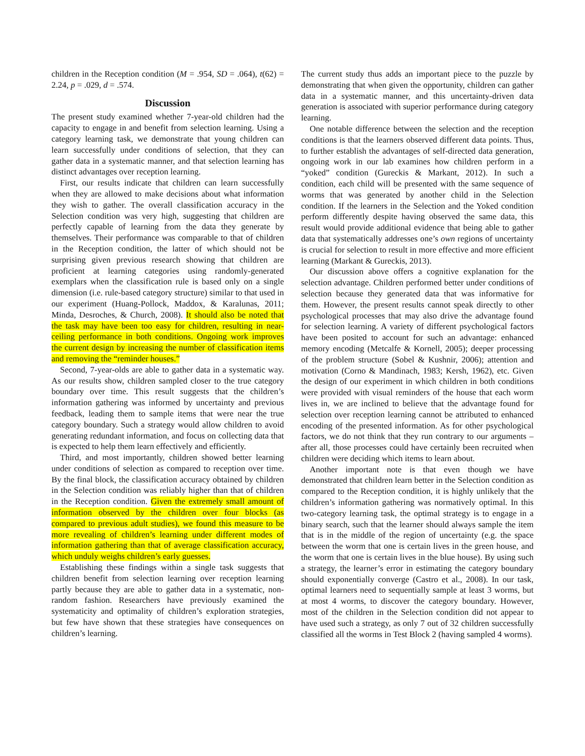children in the Reception condition (M = .954, SD = .064), t(62) = 2.24, p = .029, d = .574.
Discussion
The present study examined whether 7-year-old children had the capacity to engage in and benefit from selection learning. Using a category learning task, we demonstrate that young children can learn successfully under conditions of selection, that they can gather data in a systematic manner, and that selection learning has distinct advantages over reception learning.
First, our results indicate that children can learn successfully when they are allowed to make decisions about what information they wish to gather. The overall classification accuracy in the Selection condition was very high, suggesting that children are perfectly capable of learning from the data they generate by themselves. Their performance was comparable to that of children in the Reception condition, the latter of which should not be surprising given previous research showing that children are proficient at learning categories using randomly-generated exemplars when the classification rule is based only on a single dimension (i.e. rule-based category structure) similar to that used in our experiment (Huang-Pollock, Maddox, & Karalunas, 2011; Minda, Desroches, & Church, 2008). It should also be noted that the task may have been too easy for children, resulting in near-ceiling performance in both conditions. Ongoing work improves the current design by increasing the number of classification items and removing the “reminder houses.”
Second, 7-year-olds are able to gather data in a systematic way. As our results show, children sampled closer to the true category boundary over time. This result suggests that the children’s information gathering was informed by uncertainty and previous feedback, leading them to sample items that were near the true category boundary. Such a strategy would allow children to avoid generating redundant information, and focus on collecting data that is expected to help them learn effectively and efficiently.
Third, and most importantly, children showed better learning under conditions of selection as compared to reception over time. By the final block, the classification accuracy obtained by children in the Selection condition was reliably higher than that of children in the Reception condition. Given the extremely small amount of information observed by the children over four blocks (as compared to previous adult studies), we found this measure to be more revealing of children’s learning under different modes of information gathering than that of average classification accuracy, which unduly weighs children’s early guesses.
Establishing these findings within a single task suggests that children benefit from selection learning over reception learning partly because they are able to gather data in a systematic, non-random fashion. Researchers have previously examined the systematicity and optimality of children’s exploration strategies, but few have shown that these strategies have consequences on children’s learning.
The current study thus adds an important piece to the puzzle by demonstrating that when given the opportunity, children can gather data in a systematic manner, and this uncertainty-driven data generation is associated with superior performance during category learning.
One notable difference between the selection and the reception conditions is that the learners observed different data points. Thus, to further establish the advantages of self-directed data generation, ongoing work in our lab examines how children perform in a “yoked” condition (Gureckis & Markant, 2012). In such a condition, each child will be presented with the same sequence of worms that was generated by another child in the Selection condition. If the learners in the Selection and the Yoked condition perform differently despite having observed the same data, this result would provide additional evidence that being able to gather data that systematically addresses one’s own regions of uncertainty is crucial for selection to result in more effective and more efficient learning (Markant & Gureckis, 2013).
Our discussion above offers a cognitive explanation for the selection advantage. Children performed better under conditions of selection because they generated data that was informative for them. However, the present results cannot speak directly to other psychological processes that may also drive the advantage found for selection learning. A variety of different psychological factors have been posited to account for such an advantage: enhanced memory encoding (Metcalfe & Kornell, 2005); deeper processing of the problem structure (Sobel & Kushnir, 2006); attention and motivation (Corno & Mandinach, 1983; Kersh, 1962), etc. Given the design of our experiment in which children in both conditions were provided with visual reminders of the house that each worm lives in, we are inclined to believe that the advantage found for selection over reception learning cannot be attributed to enhanced encoding of the presented information. As for other psychological factors, we do not think that they run contrary to our arguments – after all, those processes could have certainly been recruited when children were deciding which items to learn about.
Another important note is that even though we have demonstrated that children learn better in the Selection condition as compared to the Reception condition, it is highly unlikely that the children’s information gathering was normatively optimal. In this two-category learning task, the optimal strategy is to engage in a binary search, such that the learner should always sample the item that is in the middle of the region of uncertainty (e.g. the space between the worm that one is certain lives in the green house, and the worm that one is certain lives in the blue house). By using such a strategy, the learner’s error in estimating the category boundary should exponentially converge (Castro et al., 2008). In our task, optimal learners need to sequentially sample at least 3 worms, but at most 4 worms, to discover the category boundary. However, most of the children in the Selection condition did not appear to have used such a strategy, as only 7 out of 32 children successfully classified all the worms in Test Block 2 (having sampled 4 worms).